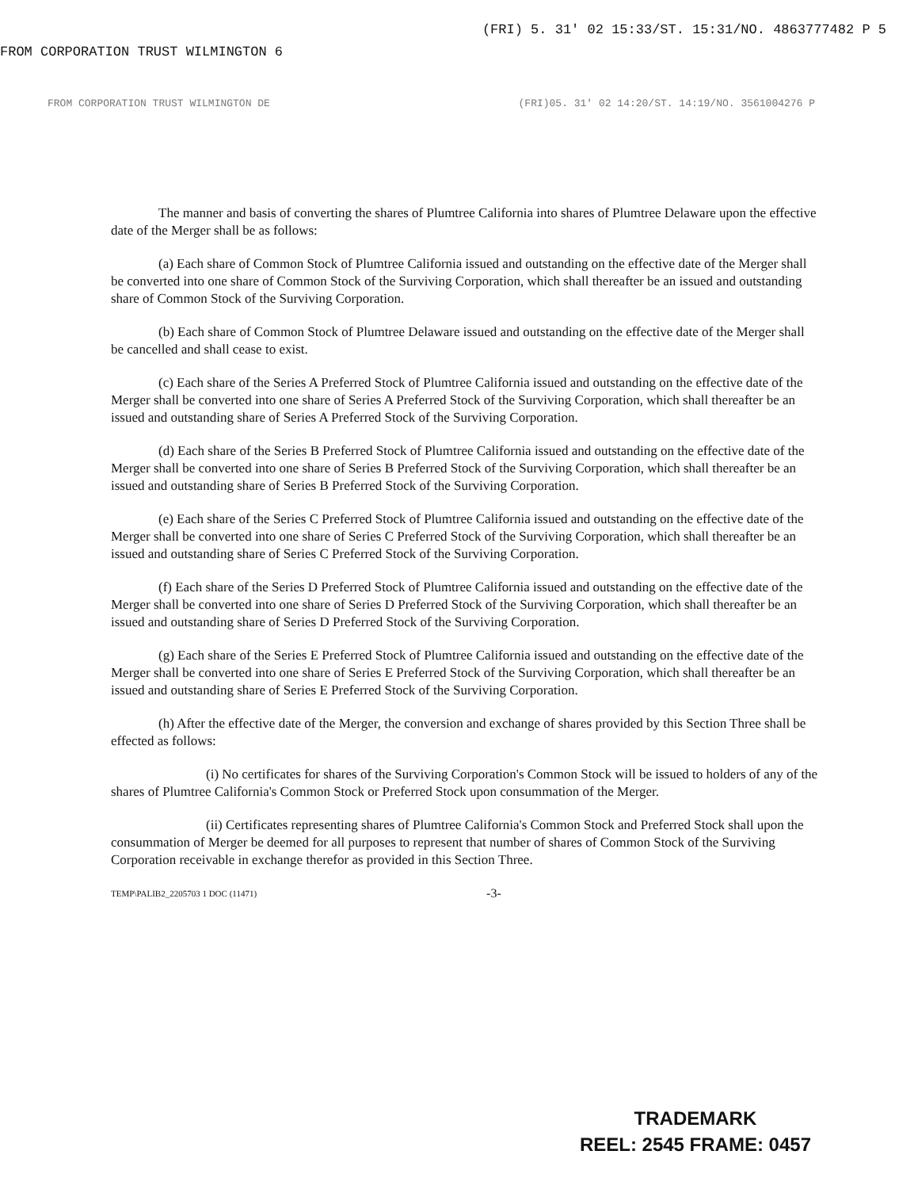FROM CORPORATION TRUST WILMINGTON 6 (FRI) 5. 31' 02 15:33/ST. 15:31/NO. 4863777482 P 5
FROM CORPORATION TRUST WILMINGTON DE (FRI)05. 31' 02 14:20/ST. 14:19/NO. 3561004276 P
The manner and basis of converting the shares of Plumtree California into shares of Plumtree Delaware upon the effective date of the Merger shall be as follows:
(a) Each share of Common Stock of Plumtree California issued and outstanding on the effective date of the Merger shall be converted into one share of Common Stock of the Surviving Corporation, which shall thereafter be an issued and outstanding share of Common Stock of the Surviving Corporation.
(b) Each share of Common Stock of Plumtree Delaware issued and outstanding on the effective date of the Merger shall be cancelled and shall cease to exist.
(c) Each share of the Series A Preferred Stock of Plumtree California issued and outstanding on the effective date of the Merger shall be converted into one share of Series A Preferred Stock of the Surviving Corporation, which shall thereafter be an issued and outstanding share of Series A Preferred Stock of the Surviving Corporation.
(d) Each share of the Series B Preferred Stock of Plumtree California issued and outstanding on the effective date of the Merger shall be converted into one share of Series B Preferred Stock of the Surviving Corporation, which shall thereafter be an issued and outstanding share of Series B Preferred Stock of the Surviving Corporation.
(e) Each share of the Series C Preferred Stock of Plumtree California issued and outstanding on the effective date of the Merger shall be converted into one share of Series C Preferred Stock of the Surviving Corporation, which shall thereafter be an issued and outstanding share of Series C Preferred Stock of the Surviving Corporation.
(f) Each share of the Series D Preferred Stock of Plumtree California issued and outstanding on the effective date of the Merger shall be converted into one share of Series D Preferred Stock of the Surviving Corporation, which shall thereafter be an issued and outstanding share of Series D Preferred Stock of the Surviving Corporation.
(g) Each share of the Series E Preferred Stock of Plumtree California issued and outstanding on the effective date of the Merger shall be converted into one share of Series E Preferred Stock of the Surviving Corporation, which shall thereafter be an issued and outstanding share of Series E Preferred Stock of the Surviving Corporation.
(h) After the effective date of the Merger, the conversion and exchange of shares provided by this Section Three shall be effected as follows:
(i) No certificates for shares of the Surviving Corporation's Common Stock will be issued to holders of any of the shares of Plumtree California's Common Stock or Preferred Stock upon consummation of the Merger.
(ii) Certificates representing shares of Plumtree California's Common Stock and Preferred Stock shall upon the consummation of Merger be deemed for all purposes to represent that number of shares of Common Stock of the Surviving Corporation receivable in exchange therefor as provided in this Section Three.
TEMP\PALIB2_2205703 1 DOC (11471) -3-
TRADEMARK
REEL: 2545 FRAME: 0457